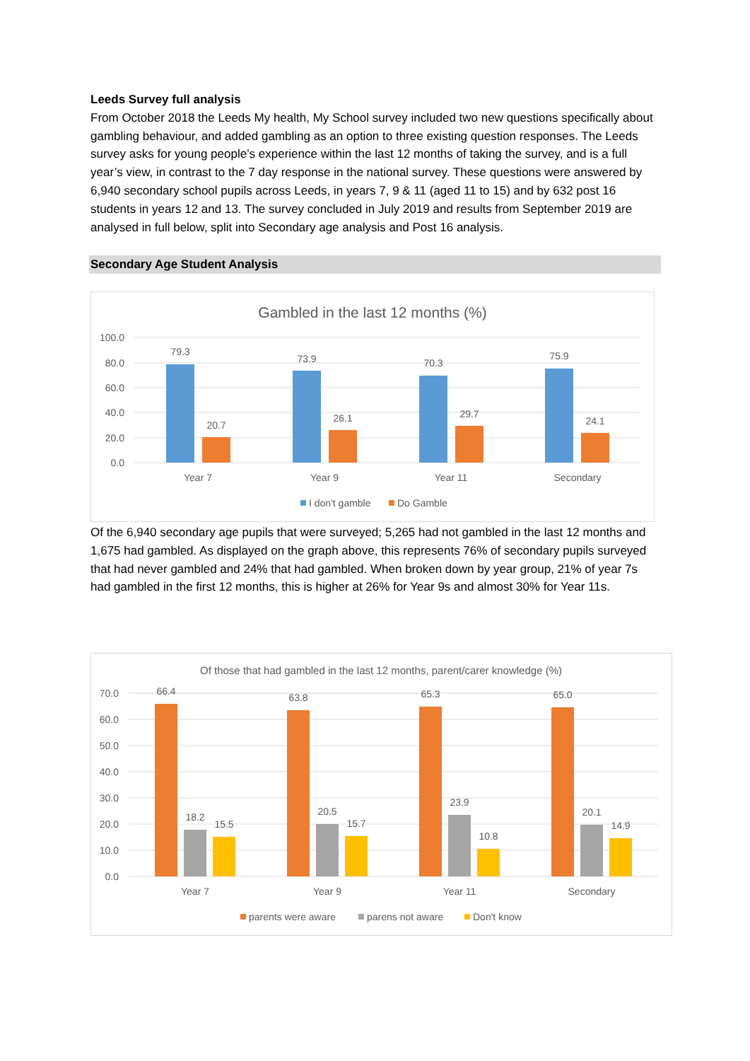Leeds Survey full analysis
From October 2018 the Leeds My health, My School survey included two new questions specifically about gambling behaviour, and added gambling as an option to three existing question responses. The Leeds survey asks for young people’s experience within the last 12 months of taking the survey, and is a full year’s view, in contrast to the 7 day response in the national survey. These questions were answered by 6,940 secondary school pupils across Leeds, in years 7, 9 & 11 (aged 11 to 15) and by 632 post 16 students in years 12 and 13. The survey concluded in July 2019 and results from September 2019 are analysed in full below, split into Secondary age analysis and Post 16 analysis.
Secondary Age Student Analysis
Gambled in the last 12 months (%)
100.0
80.0
60.0
40.0
20.0
0.0
79.3
20.7
73.9
26.1
70.3
29.7
75.9
24.1
Year 7
Year 9
Year 11
Secondary
I don't gamble
Do Gamble
Of the 6,940 secondary age pupils that were surveyed; 5,265 had not gambled in the last 12 months and 1,675 had gambled. As displayed on the graph above, this represents 76% of secondary pupils surveyed that had never gambled and 24% that had gambled. When broken down by year group, 21% of year 7s had gambled in the first 12 months, this is higher at 26% for Year 9s and almost 30% for Year 11s.
Of those that had gambled in the last 12 months, parent/carer knowledge (%)
70.0
60.0
50.0
40.0
30.0
20.0
10.0
0.0
66.4
18.2
15.5
63.8
20.5
15.7
65.3
23.9
10.8
65.0
20.1
14.9
Year 7
Year 9
Year 11
Secondary
parents were aware
parens not aware
Don't know